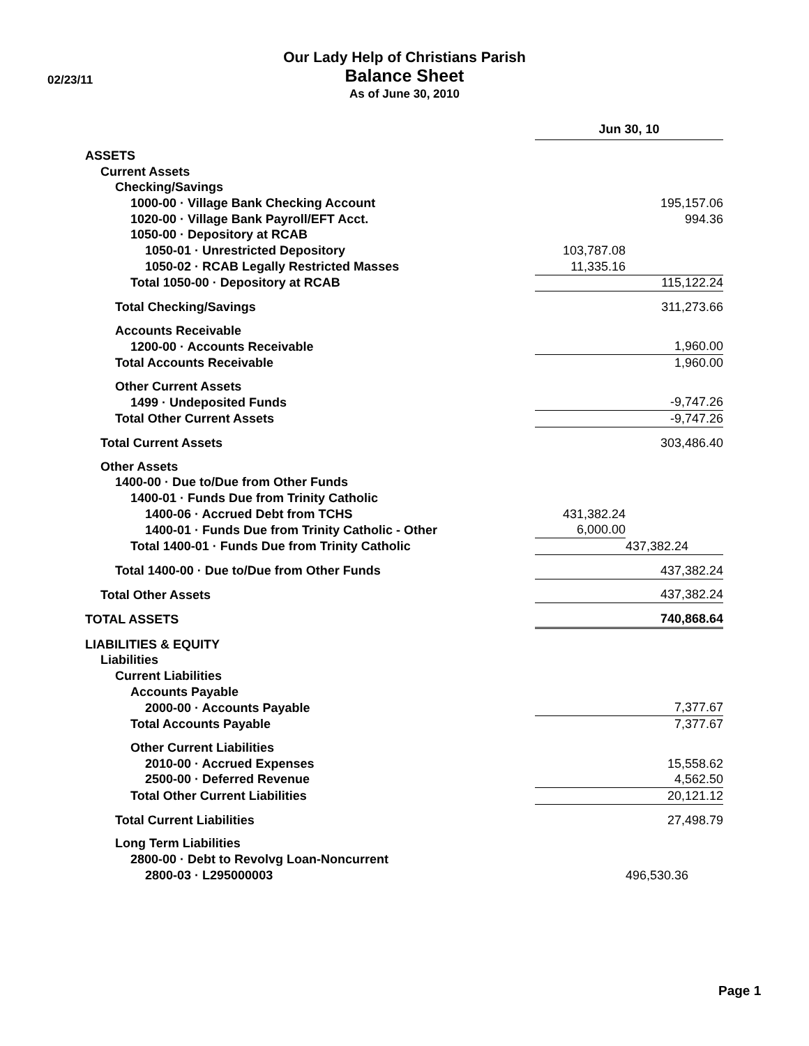02/23/11
Our Lady Help of Christians Parish
Balance Sheet
As of June 30, 2010
| | Jun 30, 10 | |
| ASSETS | | |
| Current Assets | | |
| Checking/Savings | | |
| 1000-00 · Village Bank Checking Account | | 195,157.06 |
| 1020-00 · Village Bank Payroll/EFT Acct. | | 994.36 |
| 1050-00 · Depository at RCAB | | |
| 1050-01 · Unrestricted Depository | 103,787.08 | |
| 1050-02 · RCAB Legally Restricted Masses | 11,335.16 | |
| Total 1050-00 · Depository at RCAB | | 115,122.24 |
| Total Checking/Savings | | 311,273.66 |
| Accounts Receivable | | |
| 1200-00 · Accounts Receivable | | 1,960.00 |
| Total Accounts Receivable | | 1,960.00 |
| Other Current Assets | | |
| 1499 · Undeposited Funds | | -9,747.26 |
| Total Other Current Assets | | -9,747.26 |
| Total Current Assets | | 303,486.40 |
| Other Assets | | |
| 1400-00 · Due to/Due from Other Funds | | |
| 1400-01 · Funds Due from Trinity Catholic | | |
| 1400-06 · Accrued Debt from TCHS | 431,382.24 | |
| 1400-01 · Funds Due from Trinity Catholic - Other | 6,000.00 | |
| Total 1400-01 · Funds Due from Trinity Catholic | | 437,382.24 |
| Total 1400-00 · Due to/Due from Other Funds | | 437,382.24 |
| Total Other Assets | | 437,382.24 |
| TOTAL ASSETS | | 740,868.64 |
| LIABILITIES & EQUITY | | |
| Liabilities | | |
| Current Liabilities | | |
| Accounts Payable | | |
| 2000-00 · Accounts Payable | | 7,377.67 |
| Total Accounts Payable | | 7,377.67 |
| Other Current Liabilities | | |
| 2010-00 · Accrued Expenses | | 15,558.62 |
| 2500-00 · Deferred Revenue | | 4,562.50 |
| Total Other Current Liabilities | | 20,121.12 |
| Total Current Liabilities | | 27,498.79 |
| Long Term Liabilities | | |
| 2800-00 · Debt to Revolvg Loan-Noncurrent | | |
| 2800-03 · L295000003 | | 496,530.36 |
Page 1